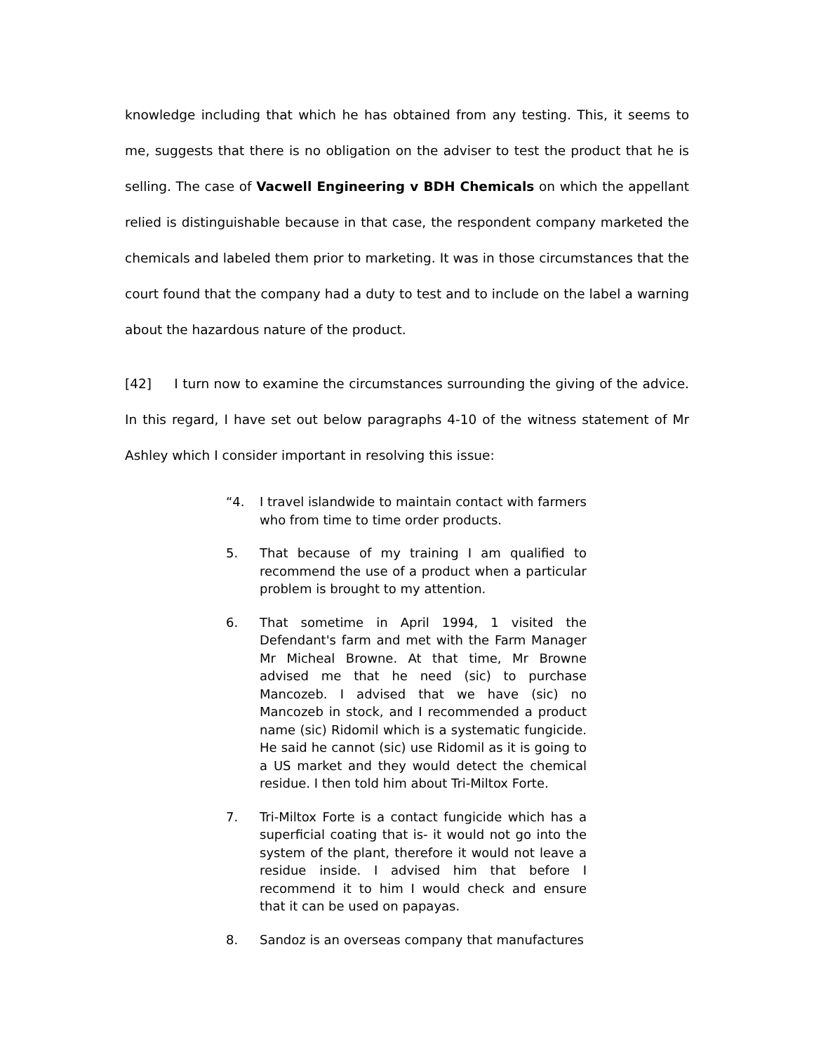knowledge including that which he has obtained from any testing. This, it seems to me, suggests that there is no obligation on the adviser to test the product that he is selling. The case of Vacwell Engineering v BDH Chemicals on which the appellant relied is distinguishable because in that case, the respondent company marketed the chemicals and labeled them prior to marketing. It was in those circumstances that the court found that the company had a duty to test and to include on the label a warning about the hazardous nature of the product.
[42] I turn now to examine the circumstances surrounding the giving of the advice. In this regard, I have set out below paragraphs 4-10 of the witness statement of Mr Ashley which I consider important in resolving this issue:
“4. I travel islandwide to maintain contact with farmers who from time to time order products.
5. That because of my training I am qualified to recommend the use of a product when a particular problem is brought to my attention.
6. That sometime in April 1994, 1 visited the Defendant's farm and met with the Farm Manager Mr Micheal Browne. At that time, Mr Browne advised me that he need (sic) to purchase Mancozeb. I advised that we have (sic) no Mancozeb in stock, and I recommended a product name (sic) Ridomil which is a systematic fungicide. He said he cannot (sic) use Ridomil as it is going to a US market and they would detect the chemical residue. I then told him about Tri-Miltox Forte.
7. Tri-Miltox Forte is a contact fungicide which has a superficial coating that is- it would not go into the system of the plant, therefore it would not leave a residue inside. I advised him that before I recommend it to him I would check and ensure that it can be used on papayas.
8. Sandoz is an overseas company that manufactures